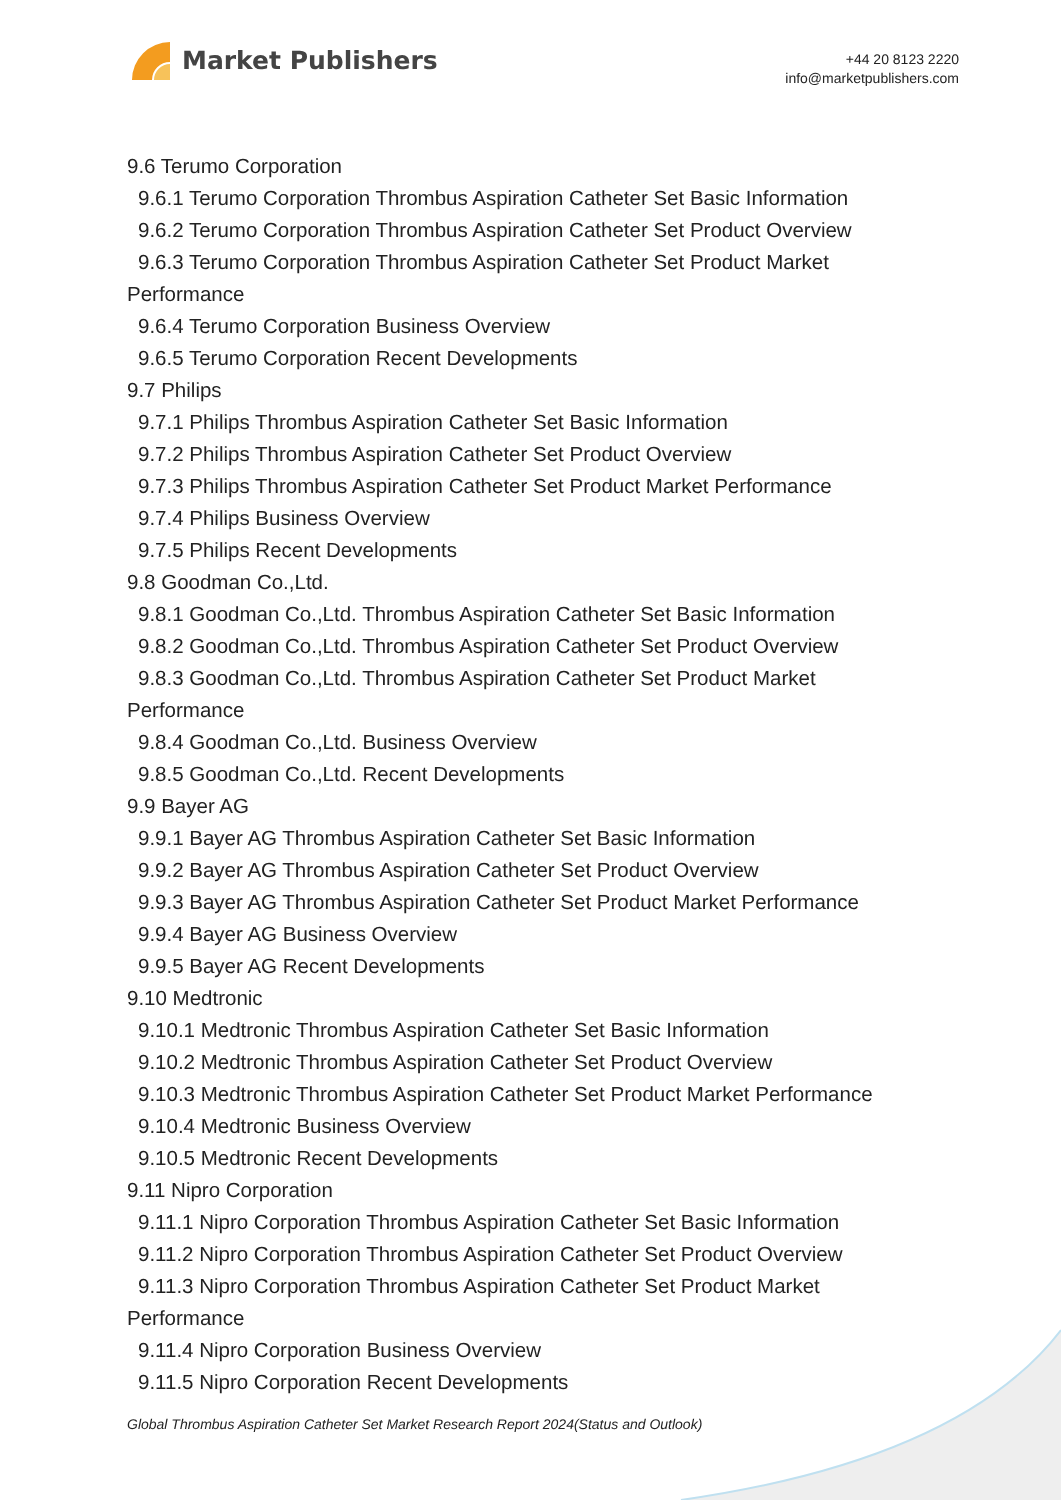Market Publishers
+44 20 8123 2220
info@marketpublishers.com
9.6 Terumo Corporation
9.6.1 Terumo Corporation Thrombus Aspiration Catheter Set Basic Information
9.6.2 Terumo Corporation Thrombus Aspiration Catheter Set Product Overview
9.6.3 Terumo Corporation Thrombus Aspiration Catheter Set Product Market
Performance
9.6.4 Terumo Corporation Business Overview
9.6.5 Terumo Corporation Recent Developments
9.7 Philips
9.7.1 Philips Thrombus Aspiration Catheter Set Basic Information
9.7.2 Philips Thrombus Aspiration Catheter Set Product Overview
9.7.3 Philips Thrombus Aspiration Catheter Set Product Market Performance
9.7.4 Philips Business Overview
9.7.5 Philips Recent Developments
9.8 Goodman Co.,Ltd.
9.8.1 Goodman Co.,Ltd. Thrombus Aspiration Catheter Set Basic Information
9.8.2 Goodman Co.,Ltd. Thrombus Aspiration Catheter Set Product Overview
9.8.3 Goodman Co.,Ltd. Thrombus Aspiration Catheter Set Product Market
Performance
9.8.4 Goodman Co.,Ltd. Business Overview
9.8.5 Goodman Co.,Ltd. Recent Developments
9.9 Bayer AG
9.9.1 Bayer AG Thrombus Aspiration Catheter Set Basic Information
9.9.2 Bayer AG Thrombus Aspiration Catheter Set Product Overview
9.9.3 Bayer AG Thrombus Aspiration Catheter Set Product Market Performance
9.9.4 Bayer AG Business Overview
9.9.5 Bayer AG Recent Developments
9.10 Medtronic
9.10.1 Medtronic Thrombus Aspiration Catheter Set Basic Information
9.10.2 Medtronic Thrombus Aspiration Catheter Set Product Overview
9.10.3 Medtronic Thrombus Aspiration Catheter Set Product Market Performance
9.10.4 Medtronic Business Overview
9.10.5 Medtronic Recent Developments
9.11 Nipro Corporation
9.11.1 Nipro Corporation Thrombus Aspiration Catheter Set Basic Information
9.11.2 Nipro Corporation Thrombus Aspiration Catheter Set Product Overview
9.11.3 Nipro Corporation Thrombus Aspiration Catheter Set Product Market
Performance
9.11.4 Nipro Corporation Business Overview
9.11.5 Nipro Corporation Recent Developments
Global Thrombus Aspiration Catheter Set Market Research Report 2024(Status and Outlook)